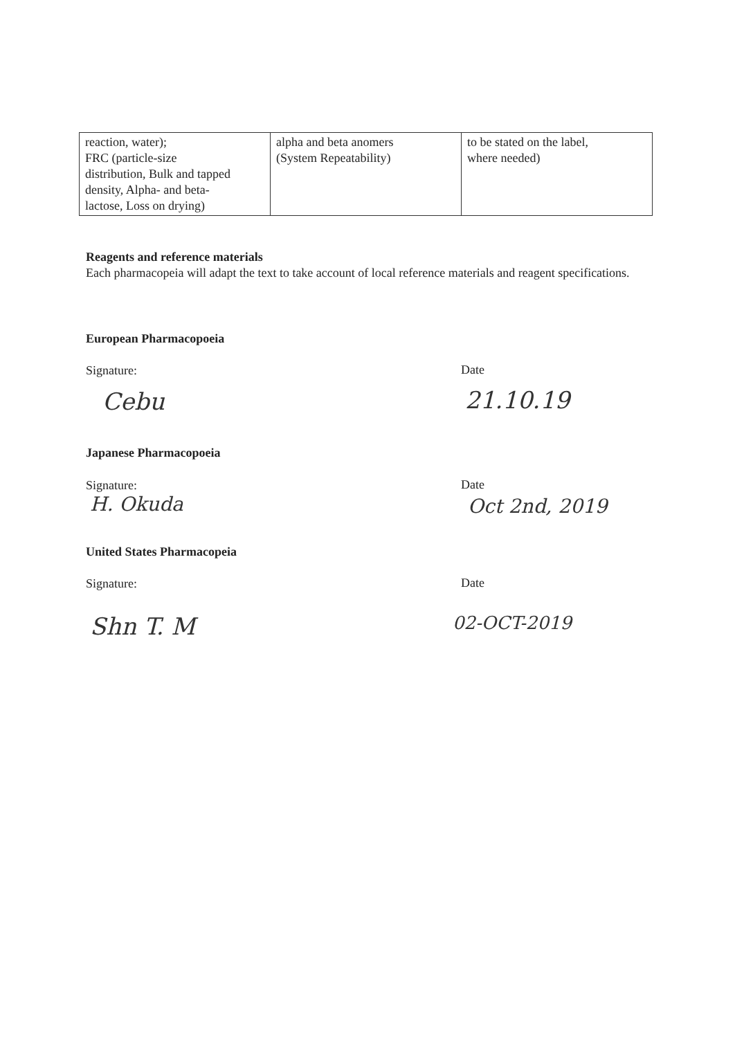| reaction, water); FRC (particle-size distribution, Bulk and tapped density, Alpha- and beta- lactose, Loss on drying) | alpha and beta anomers (System Repeatability) | to be stated on the label, where needed) |
Reagents and reference materials
Each pharmacopeia will adapt the text to take account of local reference materials and reagent specifications.
European Pharmacopoeia
Signature: Date
Cebu 21.10.19
Japanese Pharmacopoeia
Signature: Date
H. Okuda Oct 2nd, 2019
United States Pharmacopeia
Signature: Date
Shn T. M 02-OCT-2019